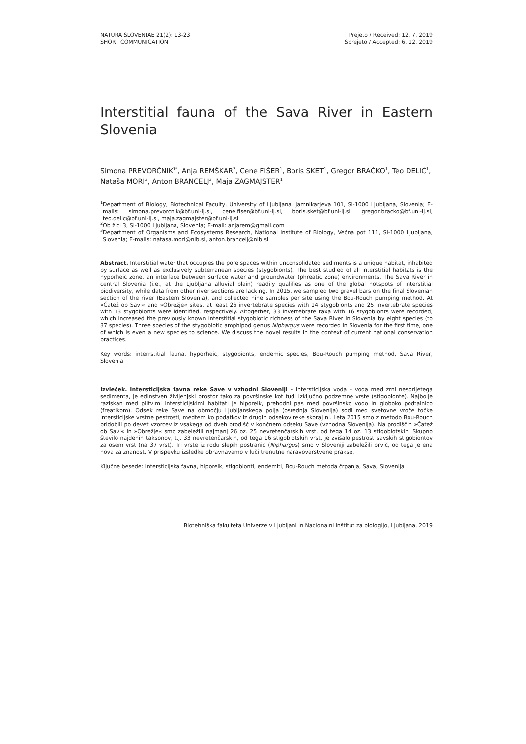NATURA SLOVENIAE 21(2): 13-23
SHORT COMMUNICATION
Prejeto / Received: 12. 7. 2019
Sprejeto / Accepted: 6. 12. 2019
Interstitial fauna of the Sava River in Eastern Slovenia
Simona PREVORČNIK<sup>1*</sup>, Anja REMŠKAR<sup>2</sup>, Cene FIŠER<sup>1</sup>, Boris SKET<sup>1</sup>, Gregor BRAČKO<sup>1</sup>, Teo DELIĆ<sup>1</sup>, Nataša MORI<sup>3</sup>, Anton BRANCELJ<sup>3</sup>, Maja ZAGMAJSTER<sup>1</sup>
<sup>1</sup> Department of Biology, Biotechnical Faculty, University of Ljubljana, Jamnikarjeva 101, SI-1000 Ljubljana, Slovenia; E-mails: simona.prevorcnik@bf.uni-lj.si, cene.fiser@bf.uni-lj.si, boris.sket@bf.uni-lj.si, gregor.bracko@bf.uni-lj.si, teo.delic@bf.uni-lj.si, maja.zagmajster@bf.uni-lj.si
<sup>2</sup> Ob žici 3, SI-1000 Ljubljana, Slovenia; E-mail: anjarem@gmail.com
<sup>3</sup> Department of Organisms and Ecosystems Research, National Institute of Biology, Večna pot 111, SI-1000 Ljubljana, Slovenia; E-mails: natasa.mori@nib.si, anton.brancelj@nib.si
Abstract. Interstitial water that occupies the pore spaces within unconsolidated sediments is a unique habitat, inhabited by surface as well as exclusively subterranean species (stygobionts). The best studied of all interstitial habitats is the hyporheic zone, an interface between surface water and groundwater (phreatic zone) environments. The Sava River in central Slovenia (i.e., at the Ljubljana alluvial plain) readily qualifies as one of the global hotspots of interstitial biodiversity, while data from other river sections are lacking. In 2015, we sampled two gravel bars on the final Slovenian section of the river (Eastern Slovenia), and collected nine samples per site using the Bou-Rouch pumping method. At »Čatež ob Savi« and »Obrežje« sites, at least 26 invertebrate species with 14 stygobionts and 25 invertebrate species with 13 stygobionts were identified, respectively. Altogether, 33 invertebrate taxa with 16 stygobionts were recorded, which increased the previously known interstitial stygobiotic richness of the Sava River in Slovenia by eight species (to 37 species). Three species of the stygobiotic amphipod genus Niphargus were recorded in Slovenia for the first time, one of which is even a new species to science. We discuss the novel results in the context of current national conservation practices.
Key words: interrstitial fauna, hyporheic, stygobionts, endemic species, Bou-Rouch pumping method, Sava River, Slovenia
Izvleček. Intersticijska favna reke Save v vzhodni Sloveniji – Intersticijska voda – voda med zrni nesprijetega sedimenta, je edinstven življenjski prostor tako za površinske kot tudi izključno podzemne vrste (stigobionte). Najbolje raziskan med plitvimi intersticijskimi habitati je hiporeik, prehodni pas med površinsko vodo in globoko podtalnico (freatikom). Odsek reke Save na območju Ljubljanskega polja (osrednja Slovenija) sodi med svetovne vroče točke intersticijske vrstne pestrosti, medtem ko podatkov iz drugih odsekov reke skoraj ni. Leta 2015 smo z metodo Bou-Rouch pridobili po devet vzorcev iz vsakega od dveh prodišč v končnem odseku Save (vzhodna Slovenija). Na prodiščih »Čatež ob Savi« in »Obrežje« smo zabeležili najmanj 26 oz. 25 nevretenčarskih vrst, od tega 14 oz. 13 stigobiotskih. Skupno število najdenih taksonov, t.j. 33 nevretenčarskih, od tega 16 stigobiotskih vrst, je zvišalo pestrost savskih stigobiontov za osem vrst (na 37 vrst). Tri vrste iz rodu slepih postranic (Niphargus) smo v Sloveniji zabeležili prvič, od tega je ena nova za znanost. V prispevku izsledke obravnavamo v luči trenutne naravovarstvene prakse.
Ključne besede: intersticijska favna, hiporeik, stigobionti, endemiti, Bou-Rouch metoda črpanja, Sava, Slovenija
Biotehniška fakulteta Univerze v Ljubljani in Nacionalni inštitut za biologijo, Ljubljana, 2019